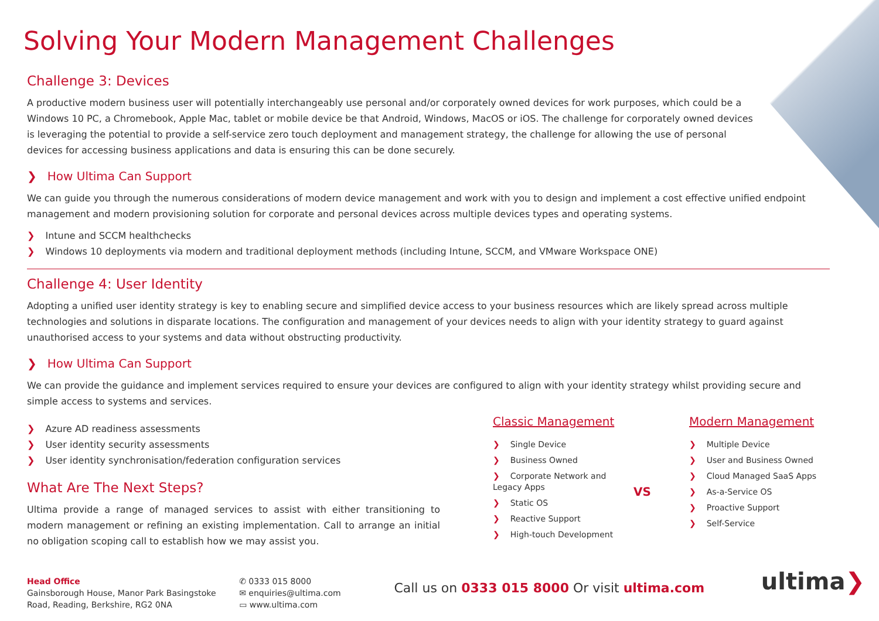Solving Your Modern Management Challenges
Challenge 3: Devices
A productive modern business user will potentially interchangeably use personal and/or corporately owned devices for work purposes, which could be a Windows 10 PC, a Chromebook, Apple Mac, tablet or mobile device be that Android, Windows, MacOS or iOS. The challenge for corporately owned devices is leveraging the potential to provide a self-service zero touch deployment and management strategy, the challenge for allowing the use of personal devices for accessing business applications and data is ensuring this can be done securely.
❯ How Ultima Can Support
We can guide you through the numerous considerations of modern device management and work with you to design and implement a cost effective unified endpoint management and modern provisioning solution for corporate and personal devices across multiple devices types and operating systems.
❯ Intune and SCCM healthchecks
❯ Windows 10 deployments via modern and traditional deployment methods (including Intune, SCCM, and VMware Workspace ONE)
Challenge 4: User Identity
Adopting a unified user identity strategy is key to enabling secure and simplified device access to your business resources which are likely spread across multiple technologies and solutions in disparate locations. The configuration and management of your devices needs to align with your identity strategy to guard against unauthorised access to your systems and data without obstructing productivity.
❯ How Ultima Can Support
We can provide the guidance and implement services required to ensure your devices are configured to align with your identity strategy whilst providing secure and simple access to systems and services.
❯ Azure AD readiness assessments
❯ User identity security assessments
❯ User identity synchronisation/federation configuration services
What Are The Next Steps?
Ultima provide a range of managed services to assist with either transitioning to modern management or refining an existing implementation. Call to arrange an initial no obligation scoping call to establish how we may assist you.
Classic Management
❯ Single Device
❯ Business Owned
❯ Corporate Network and Legacy Apps
❯ Static OS
❯ Reactive Support
❯ High-touch Development
VS
Modern Management
❯ Multiple Device
❯ User and Business Owned
❯ Cloud Managed SaaS Apps
❯ As-a-Service OS
❯ Proactive Support
❯ Self-Service
Head Office
Gainsborough House, Manor Park Basingstoke Road, Reading, Berkshire, RG2 0NA
✆ 0333 015 8000
✉ enquiries@ultima.com
▭ www.ultima.com
Call us on 0333 015 8000 Or visit ultima.com
ultima❯